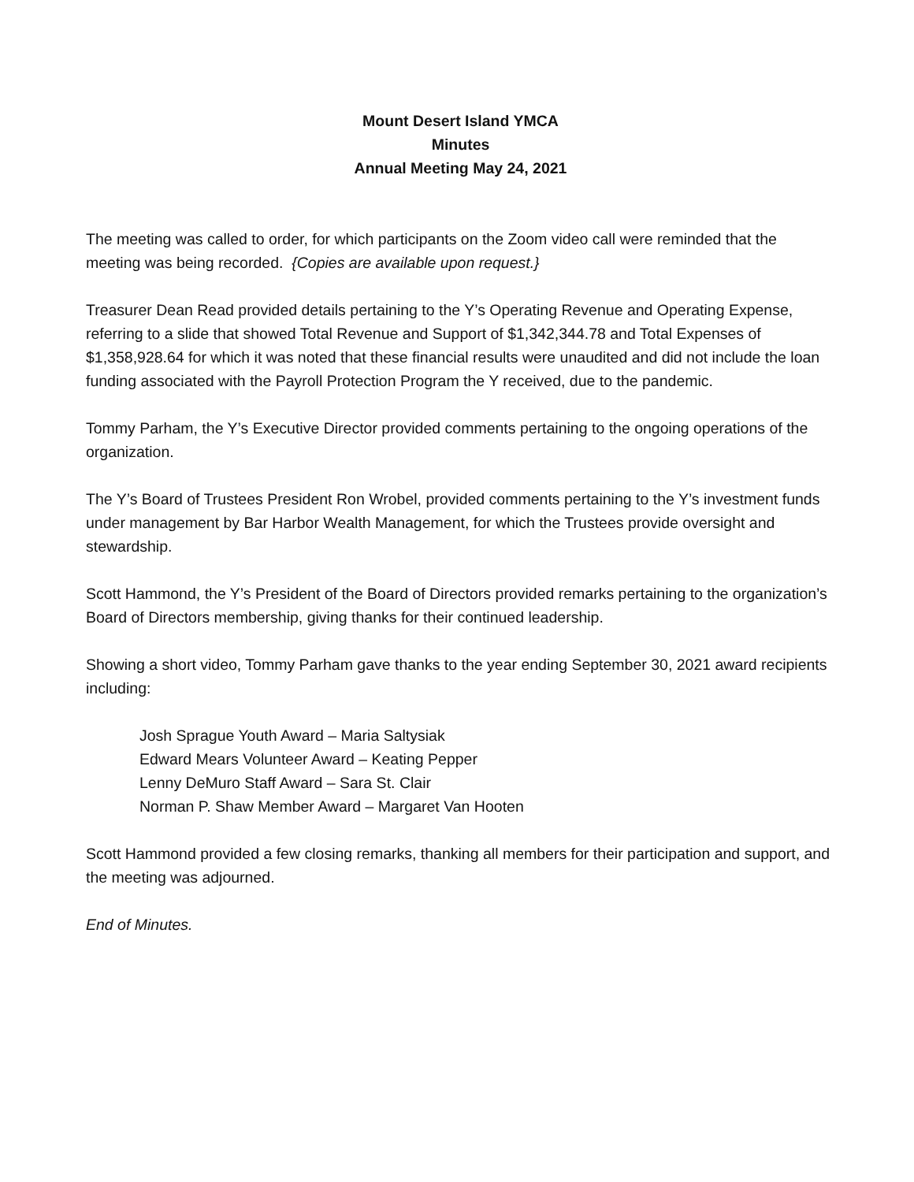Mount Desert Island YMCA
Minutes
Annual Meeting May 24, 2021
The meeting was called to order, for which participants on the Zoom video call were reminded that the meeting was being recorded. {Copies are available upon request.}
Treasurer Dean Read provided details pertaining to the Y’s Operating Revenue and Operating Expense, referring to a slide that showed Total Revenue and Support of $1,342,344.78 and Total Expenses of $1,358,928.64 for which it was noted that these financial results were unaudited and did not include the loan funding associated with the Payroll Protection Program the Y received, due to the pandemic.
Tommy Parham, the Y’s Executive Director provided comments pertaining to the ongoing operations of the organization.
The Y’s Board of Trustees President Ron Wrobel, provided comments pertaining to the Y’s investment funds under management by Bar Harbor Wealth Management, for which the Trustees provide oversight and stewardship.
Scott Hammond, the Y’s President of the Board of Directors provided remarks pertaining to the organization’s Board of Directors membership, giving thanks for their continued leadership.
Showing a short video, Tommy Parham gave thanks to the year ending September 30, 2021 award recipients including:
Josh Sprague Youth Award – Maria Saltysiak
Edward Mears Volunteer Award – Keating Pepper
Lenny DeMuro Staff Award – Sara St. Clair
Norman P. Shaw Member Award – Margaret Van Hooten
Scott Hammond provided a few closing remarks, thanking all members for their participation and support, and the meeting was adjourned.
End of Minutes.